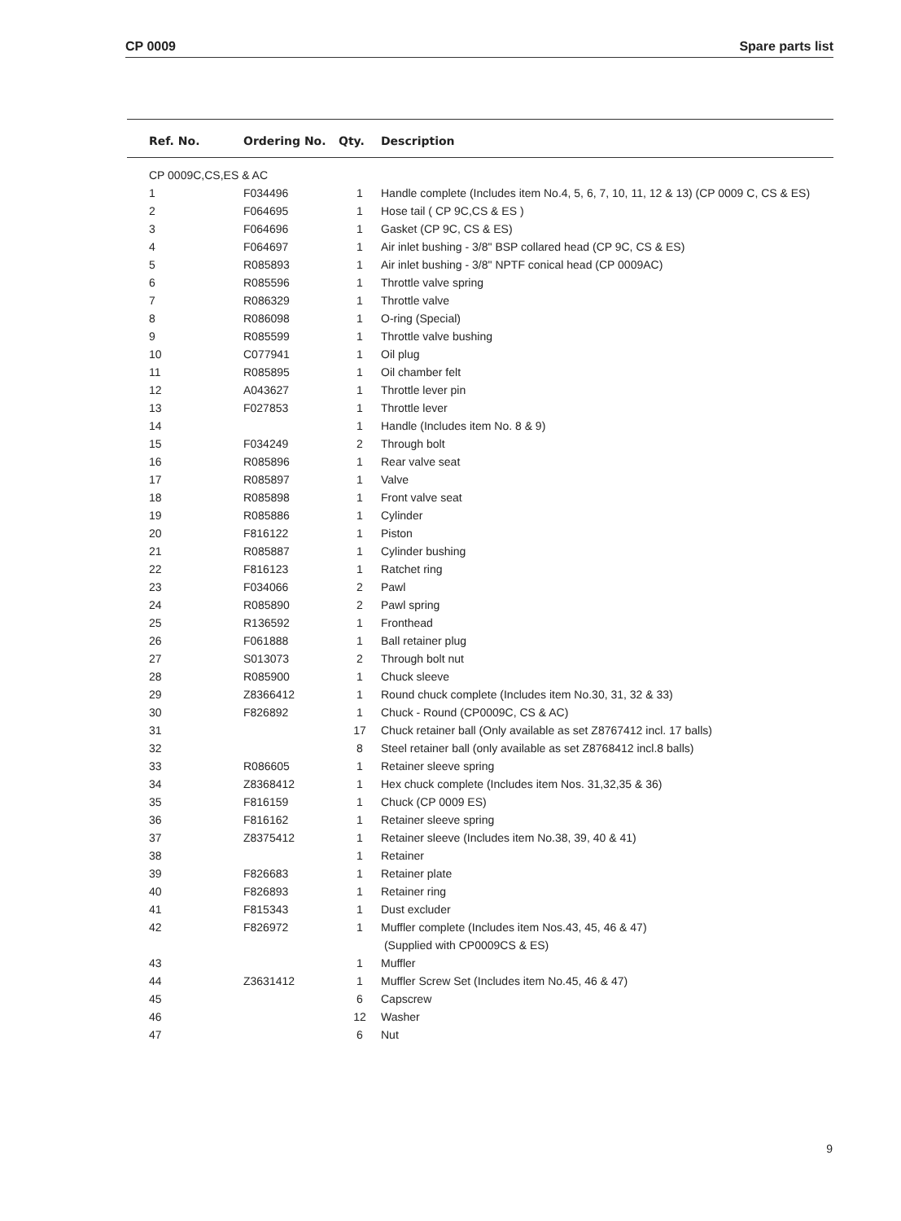CP 0009 Spare parts list
| Ref. No. | Ordering No. | Qty. | Description |
| --- | --- | --- | --- |
| CP 0009C,CS,ES & AC | | | |
| 1 | F034496 | 1 | Handle complete (Includes item No.4, 5, 6, 7, 10, 11, 12 & 13) (CP 0009 C, CS & ES) |
| 2 | F064695 | 1 | Hose tail ( CP 9C,CS & ES ) |
| 3 | F064696 | 1 | Gasket (CP 9C, CS & ES) |
| 4 | F064697 | 1 | Air inlet bushing - 3/8" BSP collared head (CP 9C, CS & ES) |
| 5 | R085893 | 1 | Air inlet bushing - 3/8" NPTF conical head (CP 0009AC) |
| 6 | R085596 | 1 | Throttle valve spring |
| 7 | R086329 | 1 | Throttle valve |
| 8 | R086098 | 1 | O-ring (Special) |
| 9 | R085599 | 1 | Throttle valve bushing |
| 10 | C077941 | 1 | Oil plug |
| 11 | R085895 | 1 | Oil chamber felt |
| 12 | A043627 | 1 | Throttle lever pin |
| 13 | F027853 | 1 | Throttle lever |
| 14 | | 1 | Handle (Includes item No. 8 & 9) |
| 15 | F034249 | 2 | Through bolt |
| 16 | R085896 | 1 | Rear valve seat |
| 17 | R085897 | 1 | Valve |
| 18 | R085898 | 1 | Front valve seat |
| 19 | R085886 | 1 | Cylinder |
| 20 | F816122 | 1 | Piston |
| 21 | R085887 | 1 | Cylinder bushing |
| 22 | F816123 | 1 | Ratchet ring |
| 23 | F034066 | 2 | Pawl |
| 24 | R085890 | 2 | Pawl spring |
| 25 | R136592 | 1 | Fronthead |
| 26 | F061888 | 1 | Ball retainer plug |
| 27 | S013073 | 2 | Through bolt nut |
| 28 | R085900 | 1 | Chuck sleeve |
| 29 | Z8366412 | 1 | Round chuck complete (Includes item No.30, 31, 32 & 33) |
| 30 | F826892 | 1 | Chuck - Round (CP0009C, CS & AC) |
| 31 | | 17 | Chuck retainer ball (Only available as set Z8767412 incl. 17 balls) |
| 32 | | 8 | Steel retainer ball (only available as set Z8768412 incl.8 balls) |
| 33 | R086605 | 1 | Retainer sleeve spring |
| 34 | Z8368412 | 1 | Hex chuck complete (Includes item Nos. 31,32,35 & 36) |
| 35 | F816159 | 1 | Chuck (CP 0009 ES) |
| 36 | F816162 | 1 | Retainer sleeve spring |
| 37 | Z8375412 | 1 | Retainer sleeve (Includes item No.38, 39, 40 & 41) |
| 38 | | 1 | Retainer |
| 39 | F826683 | 1 | Retainer plate |
| 40 | F826893 | 1 | Retainer ring |
| 41 | F815343 | 1 | Dust excluder |
| 42 | F826972 | 1 | Muffler complete (Includes item Nos.43, 45, 46 & 47) (Supplied with CP0009CS & ES) |
| 43 | | 1 | Muffler |
| 44 | Z3631412 | 1 | Muffler Screw Set (Includes item No.45, 46 & 47) |
| 45 | | 6 | Capscrew |
| 46 | | 12 | Washer |
| 47 | | 6 | Nut |
9